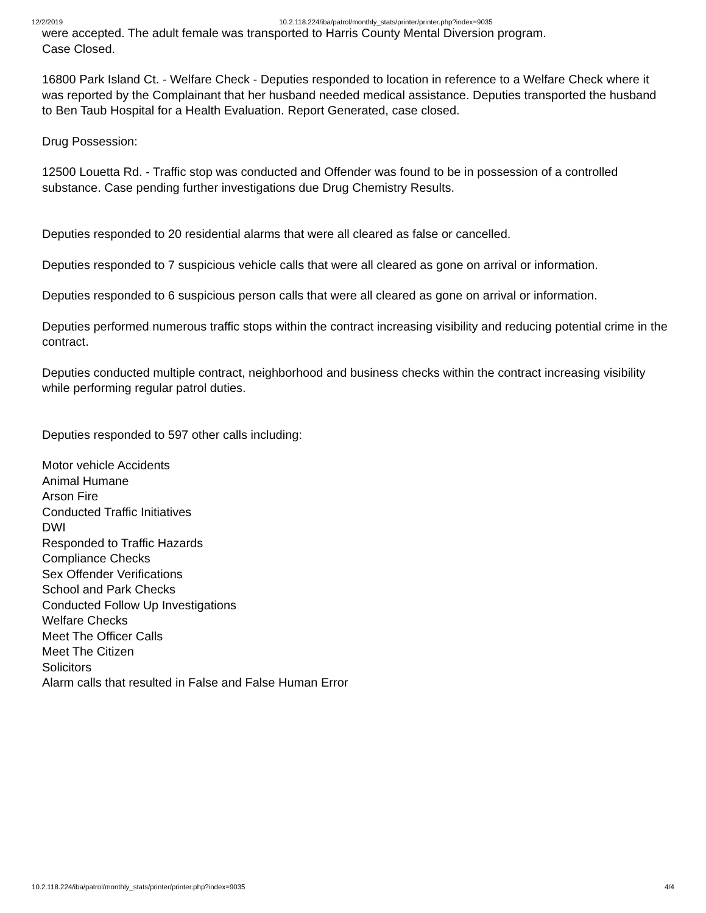12/2/2019 10.2.118.224/iba/patrol/monthly_stats/printer/printer.php?index=9035
were accepted. The adult female was transported to Harris County Mental Diversion program.
Case Closed.
16800 Park Island Ct. - Welfare Check - Deputies responded to location in reference to a Welfare Check where it was reported by the Complainant that her husband needed medical assistance. Deputies transported the husband to Ben Taub Hospital for a Health Evaluation. Report Generated, case closed.
Drug Possession:
12500 Louetta Rd. - Traffic stop was conducted and Offender was found to be in possession of a controlled substance. Case pending further investigations due Drug Chemistry Results.
Deputies responded to 20 residential alarms that were all cleared as false or cancelled.
Deputies responded to 7 suspicious vehicle calls that were all cleared as gone on arrival or information.
Deputies responded to 6 suspicious person calls that were all cleared as gone on arrival or information.
Deputies performed numerous traffic stops within the contract increasing visibility and reducing potential crime in the contract.
Deputies conducted multiple contract, neighborhood and business checks within the contract increasing visibility while performing regular patrol duties.
Deputies responded to 597 other calls including:
Motor vehicle Accidents
Animal Humane
Arson Fire
Conducted Traffic Initiatives
DWI
Responded to Traffic Hazards
Compliance Checks
Sex Offender Verifications
School and Park Checks
Conducted Follow Up Investigations
Welfare Checks
Meet The Officer Calls
Meet The Citizen
Solicitors
Alarm calls that resulted in False and False Human Error
10.2.118.224/iba/patrol/monthly_stats/printer/printer.php?index=9035 4/4